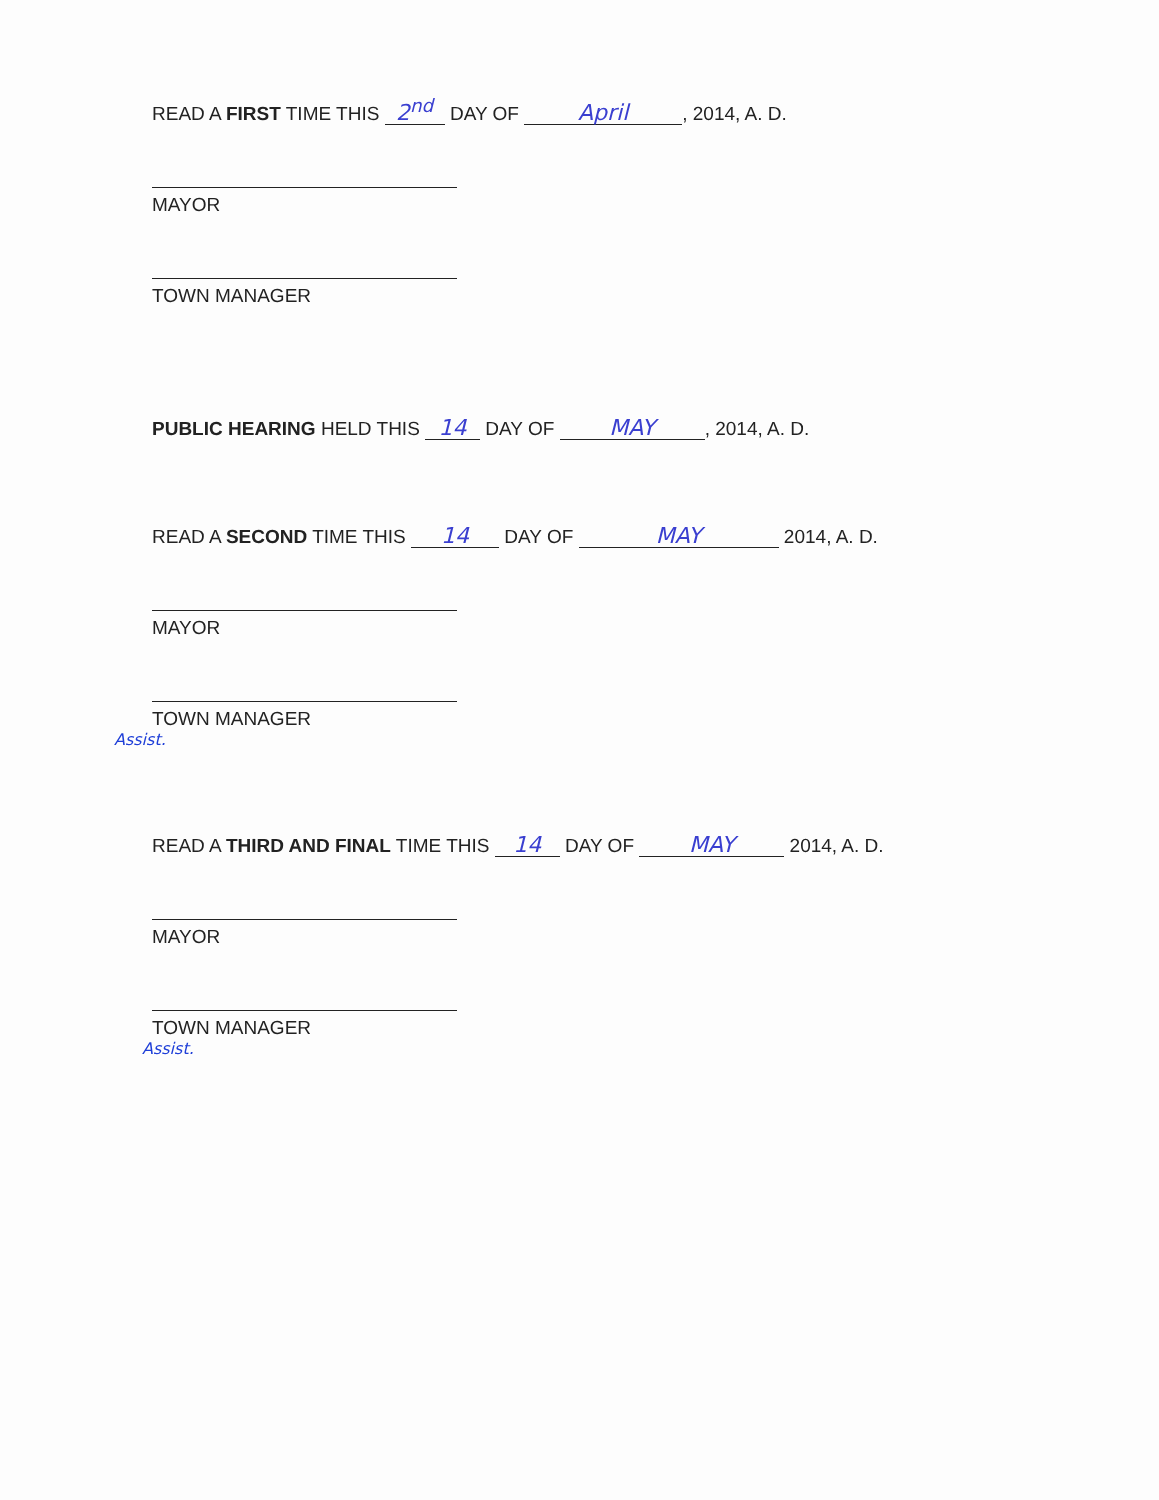READ A FIRST TIME THIS 2<sup>nd</sup> DAY OF April, 2014, A. D.
MAYOR
TOWN MANAGER
PUBLIC HEARING HELD THIS 14 DAY OF MAY, 2014, A. D.
READ A SECOND TIME THIS 14 DAY OF MAY 2014, A. D.
MAYOR
TOWN MANAGER
Assist.
READ A THIRD AND FINAL TIME THIS 14 DAY OF MAY 2014, A. D.
MAYOR
TOWN MANAGER
Assist.